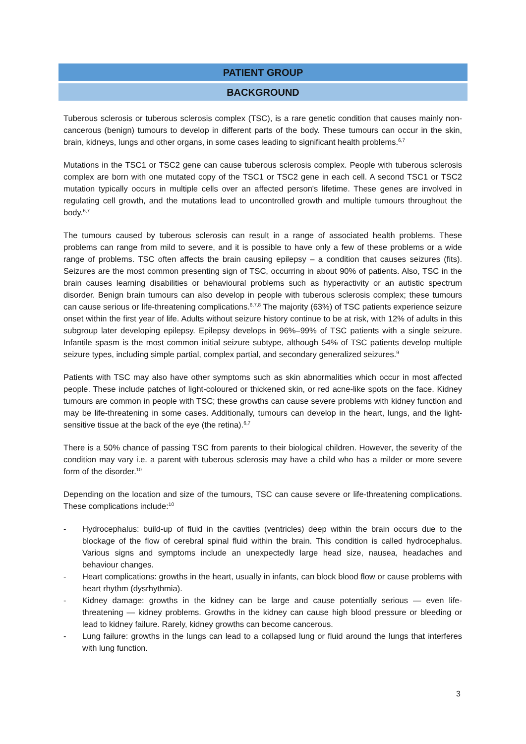PATIENT GROUP
BACKGROUND
Tuberous sclerosis or tuberous sclerosis complex (TSC), is a rare genetic condition that causes mainly non-cancerous (benign) tumours to develop in different parts of the body. These tumours can occur in the skin, brain, kidneys, lungs and other organs, in some cases leading to significant health problems.<sup>6,7</sup>
Mutations in the TSC1 or TSC2 gene can cause tuberous sclerosis complex. People with tuberous sclerosis complex are born with one mutated copy of the TSC1 or TSC2 gene in each cell. A second TSC1 or TSC2 mutation typically occurs in multiple cells over an affected person's lifetime. These genes are involved in regulating cell growth, and the mutations lead to uncontrolled growth and multiple tumours throughout the body.<sup>6,7</sup>
The tumours caused by tuberous sclerosis can result in a range of associated health problems. These problems can range from mild to severe, and it is possible to have only a few of these problems or a wide range of problems. TSC often affects the brain causing epilepsy – a condition that causes seizures (fits). Seizures are the most common presenting sign of TSC, occurring in about 90% of patients. Also, TSC in the brain causes learning disabilities or behavioural problems such as hyperactivity or an autistic spectrum disorder. Benign brain tumours can also develop in people with tuberous sclerosis complex; these tumours can cause serious or life-threatening complications.<sup>6,7,8</sup> The majority (63%) of TSC patients experience seizure onset within the first year of life. Adults without seizure history continue to be at risk, with 12% of adults in this subgroup later developing epilepsy. Epilepsy develops in 96%–99% of TSC patients with a single seizure. Infantile spasm is the most common initial seizure subtype, although 54% of TSC patients develop multiple seizure types, including simple partial, complex partial, and secondary generalized seizures.<sup>9</sup>
Patients with TSC may also have other symptoms such as skin abnormalities which occur in most affected people. These include patches of light-coloured or thickened skin, or red acne-like spots on the face. Kidney tumours are common in people with TSC; these growths can cause severe problems with kidney function and may be life-threatening in some cases. Additionally, tumours can develop in the heart, lungs, and the light-sensitive tissue at the back of the eye (the retina).<sup>6,7</sup>
There is a 50% chance of passing TSC from parents to their biological children. However, the severity of the condition may vary i.e. a parent with tuberous sclerosis may have a child who has a milder or more severe form of the disorder.<sup>10</sup>
Depending on the location and size of the tumours, TSC can cause severe or life-threatening complications. These complications include:<sup>10</sup>
- Hydrocephalus: build-up of fluid in the cavities (ventricles) deep within the brain occurs due to the blockage of the flow of cerebral spinal fluid within the brain. This condition is called hydrocephalus. Various signs and symptoms include an unexpectedly large head size, nausea, headaches and behaviour changes.
- Heart complications: growths in the heart, usually in infants, can block blood flow or cause problems with heart rhythm (dysrhythmia).
- Kidney damage: growths in the kidney can be large and cause potentially serious — even life-threatening — kidney problems. Growths in the kidney can cause high blood pressure or bleeding or lead to kidney failure. Rarely, kidney growths can become cancerous.
- Lung failure: growths in the lungs can lead to a collapsed lung or fluid around the lungs that interferes with lung function.
3